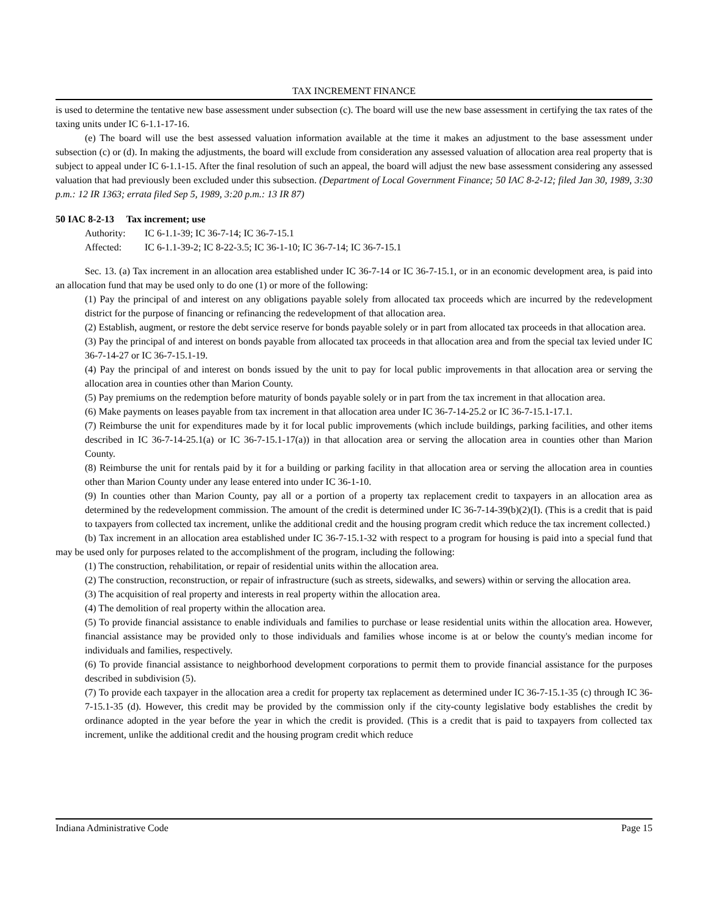TAX INCREMENT FINANCE
is used to determine the tentative new base assessment under subsection (c). The board will use the new base assessment in certifying the tax rates of the taxing units under IC 6-1.1-17-16.
(e) The board will use the best assessed valuation information available at the time it makes an adjustment to the base assessment under subsection (c) or (d). In making the adjustments, the board will exclude from consideration any assessed valuation of allocation area real property that is subject to appeal under IC 6-1.1-15. After the final resolution of such an appeal, the board will adjust the new base assessment considering any assessed valuation that had previously been excluded under this subsection. (Department of Local Government Finance; 50 IAC 8-2-12; filed Jan 30, 1989, 3:30 p.m.: 12 IR 1363; errata filed Sep 5, 1989, 3:20 p.m.: 13 IR 87)
50 IAC 8-2-13 Tax increment; use
Authority: IC 6-1.1-39; IC 36-7-14; IC 36-7-15.1
Affected: IC 6-1.1-39-2; IC 8-22-3.5; IC 36-1-10; IC 36-7-14; IC 36-7-15.1
Sec. 13. (a) Tax increment in an allocation area established under IC 36-7-14 or IC 36-7-15.1, or in an economic development area, is paid into an allocation fund that may be used only to do one (1) or more of the following:
(1) Pay the principal of and interest on any obligations payable solely from allocated tax proceeds which are incurred by the redevelopment district for the purpose of financing or refinancing the redevelopment of that allocation area.
(2) Establish, augment, or restore the debt service reserve for bonds payable solely or in part from allocated tax proceeds in that allocation area.
(3) Pay the principal of and interest on bonds payable from allocated tax proceeds in that allocation area and from the special tax levied under IC 36-7-14-27 or IC 36-7-15.1-19.
(4) Pay the principal of and interest on bonds issued by the unit to pay for local public improvements in that allocation area or serving the allocation area in counties other than Marion County.
(5) Pay premiums on the redemption before maturity of bonds payable solely or in part from the tax increment in that allocation area.
(6) Make payments on leases payable from tax increment in that allocation area under IC 36-7-14-25.2 or IC 36-7-15.1-17.1.
(7) Reimburse the unit for expenditures made by it for local public improvements (which include buildings, parking facilities, and other items described in IC 36-7-14-25.1(a) or IC 36-7-15.1-17(a)) in that allocation area or serving the allocation area in counties other than Marion County.
(8) Reimburse the unit for rentals paid by it for a building or parking facility in that allocation area or serving the allocation area in counties other than Marion County under any lease entered into under IC 36-1-10.
(9) In counties other than Marion County, pay all or a portion of a property tax replacement credit to taxpayers in an allocation area as determined by the redevelopment commission. The amount of the credit is determined under IC 36-7-14-39(b)(2)(I). (This is a credit that is paid to taxpayers from collected tax increment, unlike the additional credit and the housing program credit which reduce the tax increment collected.)
(b) Tax increment in an allocation area established under IC 36-7-15.1-32 with respect to a program for housing is paid into a special fund that may be used only for purposes related to the accomplishment of the program, including the following:
(1) The construction, rehabilitation, or repair of residential units within the allocation area.
(2) The construction, reconstruction, or repair of infrastructure (such as streets, sidewalks, and sewers) within or serving the allocation area.
(3) The acquisition of real property and interests in real property within the allocation area.
(4) The demolition of real property within the allocation area.
(5) To provide financial assistance to enable individuals and families to purchase or lease residential units within the allocation area. However, financial assistance may be provided only to those individuals and families whose income is at or below the county's median income for individuals and families, respectively.
(6) To provide financial assistance to neighborhood development corporations to permit them to provide financial assistance for the purposes described in subdivision (5).
(7) To provide each taxpayer in the allocation area a credit for property tax replacement as determined under IC 36-7-15.1-35 (c) through IC 36-7-15.1-35 (d). However, this credit may be provided by the commission only if the city-county legislative body establishes the credit by ordinance adopted in the year before the year in which the credit is provided. (This is a credit that is paid to taxpayers from collected tax increment, unlike the additional credit and the housing program credit which reduce
Indiana Administrative Code Page 15